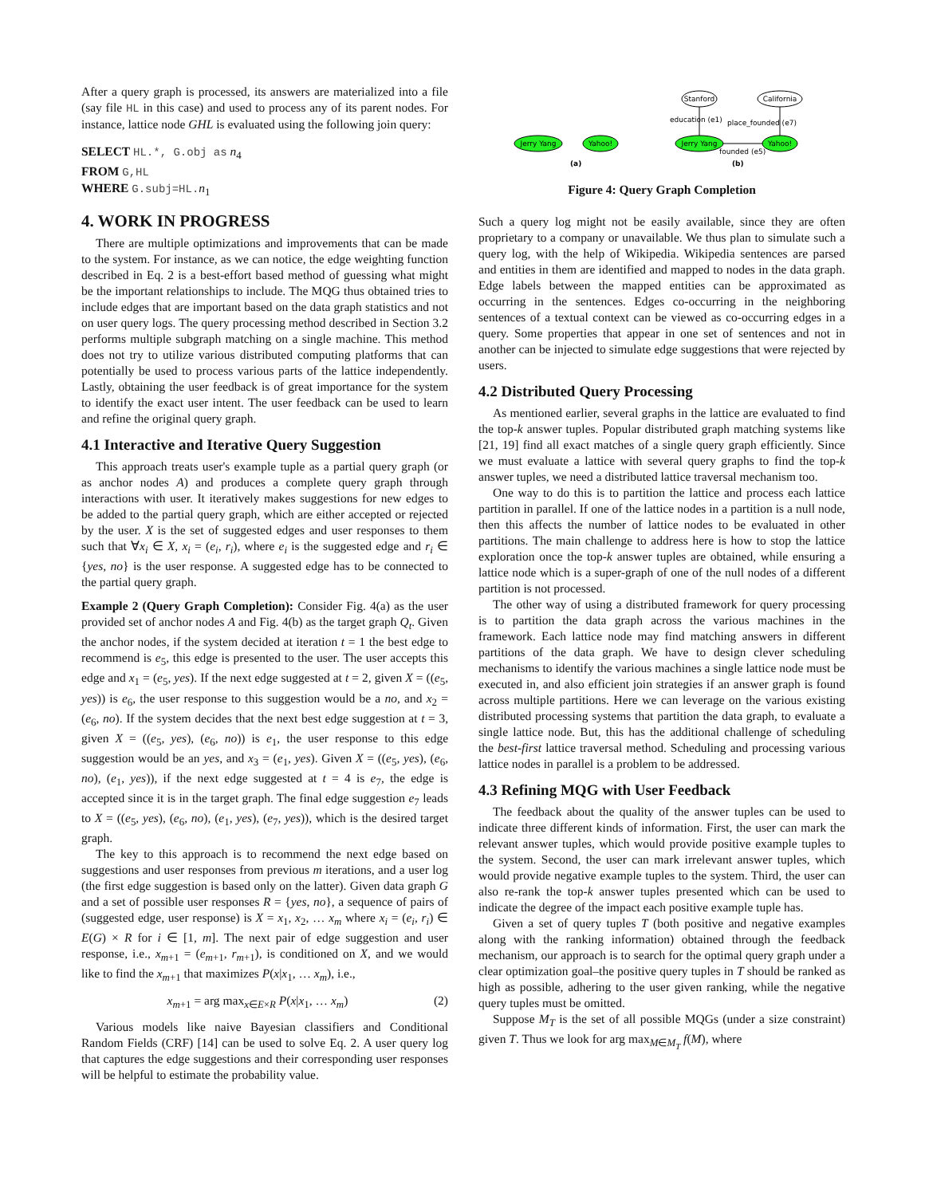After a query graph is processed, its answers are materialized into a file (say file HL in this case) and used to process any of its parent nodes. For instance, lattice node GHL is evaluated using the following join query:
SELECT HL.*, G.obj as n<sub>4</sub>
FROM G,HL
WHERE G.subj=HL. n<sub>1</sub>
4. WORK IN PROGRESS
There are multiple optimizations and improvements that can be made to the system. For instance, as we can notice, the edge weighting function described in Eq. 2 is a best-effort based method of guessing what might be the important relationships to include. The MQG thus obtained tries to include edges that are important based on the data graph statistics and not on user query logs. The query processing method described in Section 3.2 performs multiple subgraph matching on a single machine. This method does not try to utilize various distributed computing platforms that can potentially be used to process various parts of the lattice independently. Lastly, obtaining the user feedback is of great importance for the system to identify the exact user intent. The user feedback can be used to learn and refine the original query graph.
4.1 Interactive and Iterative Query Suggestion
This approach treats user's example tuple as a partial query graph (or as anchor nodes A) and produces a complete query graph through interactions with user. It iteratively makes suggestions for new edges to be added to the partial query graph, which are either accepted or rejected by the user. X is the set of suggested edges and user responses to them such that ∀x<sub>i</sub> ∈ X, x<sub>i</sub> = (e<sub>i</sub>, r<sub>i</sub>), where e<sub>i</sub> is the suggested edge and r<sub>i</sub> ∈ {yes, no} is the user response. A suggested edge has to be connected to the partial query graph.
Example 2 (Query Graph Completion): Consider Fig. 4(a) as the user provided set of anchor nodes A and Fig. 4(b) as the target graph Q<sub>t</sub>. Given the anchor nodes, if the system decided at iteration t = 1 the best edge to recommend is e<sub>5</sub>, this edge is presented to the user. The user accepts this edge and x<sub>1</sub> = (e<sub>5</sub>, yes). If the next edge suggested at t = 2, given X = ((e<sub>5</sub>, yes)) is e<sub>6</sub>, the user response to this suggestion would be a no, and x<sub>2</sub> = (e<sub>6</sub>, no). If the system decides that the next best edge suggestion at t = 3, given X = ((e<sub>5</sub>, yes), (e<sub>6</sub>, no)) is e<sub>1</sub>, the user response to this edge suggestion would be an yes, and x<sub>3</sub> = (e<sub>1</sub>, yes). Given X = ((e<sub>5</sub>, yes), (e<sub>6</sub>, no), (e<sub>1</sub>, yes)), if the next edge suggested at t = 4 is e<sub>7</sub>, the edge is accepted since it is in the target graph. The final edge suggestion e<sub>7</sub> leads to X = ((e<sub>5</sub>, yes), (e<sub>6</sub>, no), (e<sub>1</sub>, yes), (e<sub>7</sub>, yes)), which is the desired target graph.
The key to this approach is to recommend the next edge based on suggestions and user responses from previous m iterations, and a user log (the first edge suggestion is based only on the latter). Given data graph G and a set of possible user responses R = {yes, no}, a sequence of pairs of (suggested edge, user response) is X = x<sub>1</sub>, x<sub>2</sub>, … x<sub>m</sub> where x<sub>i</sub> = (e<sub>i</sub>, r<sub>i</sub>) ∈ E(G) × R for i ∈ [1, m]. The next pair of edge suggestion and user response, i.e., x<sub>m+1</sub> = (e<sub>m+1</sub>, r<sub>m+1</sub>), is conditioned on X, and we would like to find the x<sub>m+1</sub> that maximizes P(x|x<sub>1</sub>, … x<sub>m</sub>), i.e.,
x<sub>m+1</sub> = arg max<sub>x∈E×R</sub> P(x|x<sub>1</sub>, … x<sub>m</sub>) (2)
Various models like naive Bayesian classifiers and Conditional Random Fields (CRF) [14] can be used to solve Eq. 2. A user query log that captures the edge suggestions and their corresponding user responses will be helpful to estimate the probability value.
Jerry Yang
Yahoo!
Jerry Yang
Yahoo!
Stanford
California
education (e1)
place_founded (e7)
founded (e5)
(a)
(b)
Figure 4: Query Graph Completion
Such a query log might not be easily available, since they are often proprietary to a company or unavailable. We thus plan to simulate such a query log, with the help of Wikipedia. Wikipedia sentences are parsed and entities in them are identified and mapped to nodes in the data graph. Edge labels between the mapped entities can be approximated as occurring in the sentences. Edges co-occurring in the neighboring sentences of a textual context can be viewed as co-occurring edges in a query. Some properties that appear in one set of sentences and not in another can be injected to simulate edge suggestions that were rejected by users.
4.2 Distributed Query Processing
As mentioned earlier, several graphs in the lattice are evaluated to find the top-k answer tuples. Popular distributed graph matching systems like [21, 19] find all exact matches of a single query graph efficiently. Since we must evaluate a lattice with several query graphs to find the top-k answer tuples, we need a distributed lattice traversal mechanism too.
One way to do this is to partition the lattice and process each lattice partition in parallel. If one of the lattice nodes in a partition is a null node, then this affects the number of lattice nodes to be evaluated in other partitions. The main challenge to address here is how to stop the lattice exploration once the top-k answer tuples are obtained, while ensuring a lattice node which is a super-graph of one of the null nodes of a different partition is not processed.
The other way of using a distributed framework for query processing is to partition the data graph across the various machines in the framework. Each lattice node may find matching answers in different partitions of the data graph. We have to design clever scheduling mechanisms to identify the various machines a single lattice node must be executed in, and also efficient join strategies if an answer graph is found across multiple partitions. Here we can leverage on the various existing distributed processing systems that partition the data graph, to evaluate a single lattice node. But, this has the additional challenge of scheduling the best-first lattice traversal method. Scheduling and processing various lattice nodes in parallel is a problem to be addressed.
4.3 Refining MQG with User Feedback
The feedback about the quality of the answer tuples can be used to indicate three different kinds of information. First, the user can mark the relevant answer tuples, which would provide positive example tuples to the system. Second, the user can mark irrelevant answer tuples, which would provide negative example tuples to the system. Third, the user can also re-rank the top-k answer tuples presented which can be used to indicate the degree of the impact each positive example tuple has.
Given a set of query tuples T (both positive and negative examples along with the ranking information) obtained through the feedback mechanism, our approach is to search for the optimal query graph under a clear optimization goal–the positive query tuples in T should be ranked as high as possible, adhering to the user given ranking, while the negative query tuples must be omitted.
Suppose M<sub>T</sub> is the set of all possible MQGs (under a size constraint) given T. Thus we look for arg max<sub>M∈M<sub>T</sub></sub> f(M), where